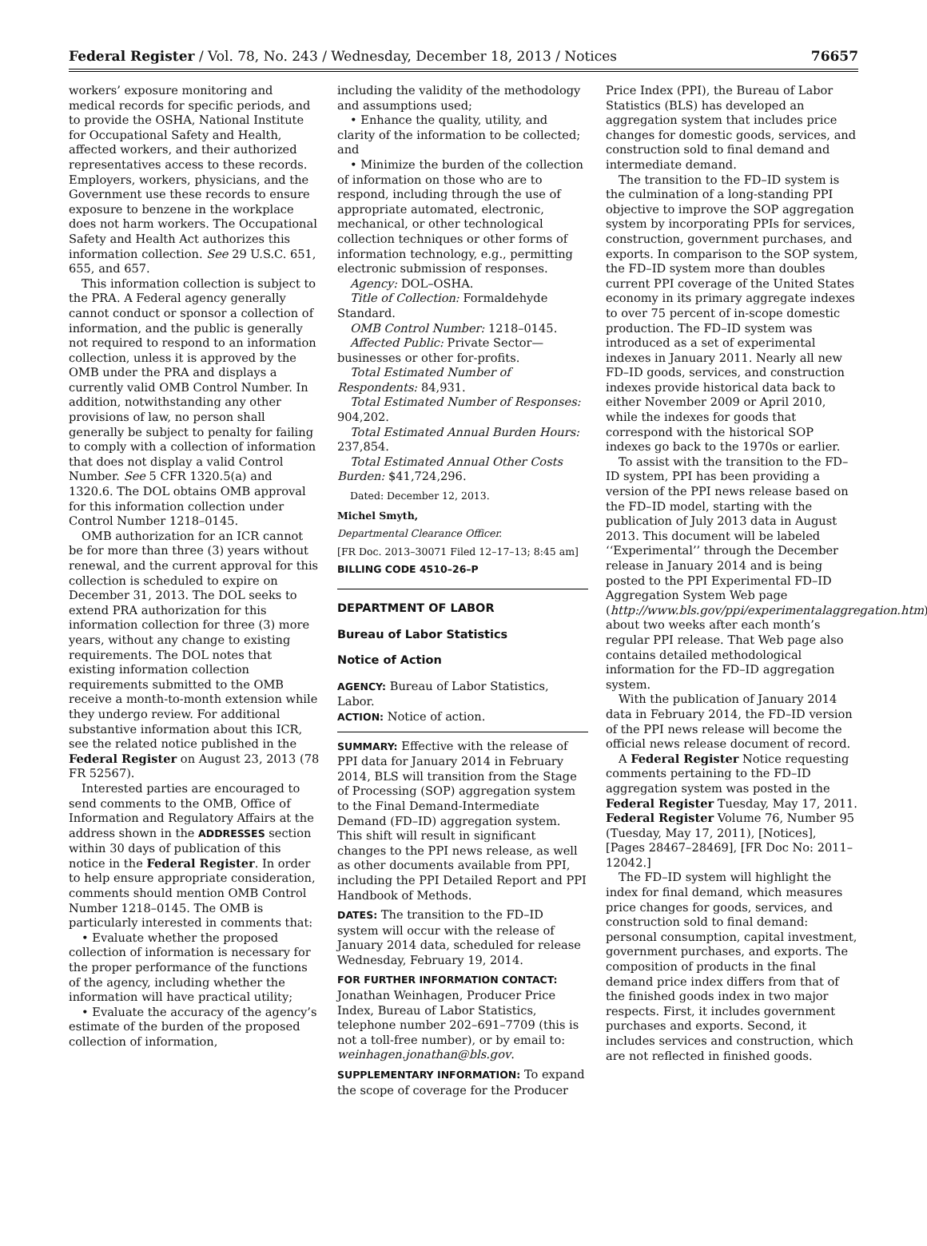Federal Register / Vol. 78, No. 243 / Wednesday, December 18, 2013 / Notices 76657
workers’ exposure monitoring and medical records for specific periods, and to provide the OSHA, National Institute for Occupational Safety and Health, affected workers, and their authorized representatives access to these records. Employers, workers, physicians, and the Government use these records to ensure exposure to benzene in the workplace does not harm workers. The Occupational Safety and Health Act authorizes this information collection. See 29 U.S.C. 651, 655, and 657.
This information collection is subject to the PRA. A Federal agency generally cannot conduct or sponsor a collection of information, and the public is generally not required to respond to an information collection, unless it is approved by the OMB under the PRA and displays a currently valid OMB Control Number. In addition, notwithstanding any other provisions of law, no person shall generally be subject to penalty for failing to comply with a collection of information that does not display a valid Control Number. See 5 CFR 1320.5(a) and 1320.6. The DOL obtains OMB approval for this information collection under Control Number 1218–0145.
OMB authorization for an ICR cannot be for more than three (3) years without renewal, and the current approval for this collection is scheduled to expire on December 31, 2013. The DOL seeks to extend PRA authorization for this information collection for three (3) more years, without any change to existing requirements. The DOL notes that existing information collection requirements submitted to the OMB receive a month-to-month extension while they undergo review. For additional substantive information about this ICR, see the related notice published in the Federal Register on August 23, 2013 (78 FR 52567).
Interested parties are encouraged to send comments to the OMB, Office of Information and Regulatory Affairs at the address shown in the ADDRESSES section within 30 days of publication of this notice in the Federal Register. In order to help ensure appropriate consideration, comments should mention OMB Control Number 1218–0145. The OMB is particularly interested in comments that:
• Evaluate whether the proposed collection of information is necessary for the proper performance of the functions of the agency, including whether the information will have practical utility;
• Evaluate the accuracy of the agency’s estimate of the burden of the proposed collection of information,
including the validity of the methodology and assumptions used;
• Enhance the quality, utility, and clarity of the information to be collected; and
• Minimize the burden of the collection of information on those who are to respond, including through the use of appropriate automated, electronic, mechanical, or other technological collection techniques or other forms of information technology, e.g., permitting electronic submission of responses.
Agency: DOL–OSHA.
Title of Collection: Formaldehyde Standard.
OMB Control Number: 1218–0145.
Affected Public: Private Sector—businesses or other for-profits.
Total Estimated Number of Respondents: 84,931.
Total Estimated Number of Responses: 904,202.
Total Estimated Annual Burden Hours: 237,854.
Total Estimated Annual Other Costs Burden: $41,724,296.
Dated: December 12, 2013.
Michel Smyth,
Departmental Clearance Officer.
[FR Doc. 2013–30071 Filed 12–17–13; 8:45 am]
BILLING CODE 4510–26–P
DEPARTMENT OF LABOR
Bureau of Labor Statistics
Notice of Action
AGENCY: Bureau of Labor Statistics, Labor.
ACTION: Notice of action.
SUMMARY: Effective with the release of PPI data for January 2014 in February 2014, BLS will transition from the Stage of Processing (SOP) aggregation system to the Final Demand-Intermediate Demand (FD–ID) aggregation system. This shift will result in significant changes to the PPI news release, as well as other documents available from PPI, including the PPI Detailed Report and PPI Handbook of Methods.
DATES: The transition to the FD–ID system will occur with the release of January 2014 data, scheduled for release Wednesday, February 19, 2014.
FOR FURTHER INFORMATION CONTACT: Jonathan Weinhagen, Producer Price Index, Bureau of Labor Statistics, telephone number 202–691–7709 (this is not a toll-free number), or by email to: weinhagen.jonathan@bls.gov.
SUPPLEMENTARY INFORMATION: To expand the scope of coverage for the Producer
Price Index (PPI), the Bureau of Labor Statistics (BLS) has developed an aggregation system that includes price changes for domestic goods, services, and construction sold to final demand and intermediate demand.
The transition to the FD–ID system is the culmination of a long-standing PPI objective to improve the SOP aggregation system by incorporating PPIs for services, construction, government purchases, and exports. In comparison to the SOP system, the FD–ID system more than doubles current PPI coverage of the United States economy in its primary aggregate indexes to over 75 percent of in-scope domestic production. The FD–ID system was introduced as a set of experimental indexes in January 2011. Nearly all new FD–ID goods, services, and construction indexes provide historical data back to either November 2009 or April 2010, while the indexes for goods that correspond with the historical SOP indexes go back to the 1970s or earlier.
To assist with the transition to the FD–ID system, PPI has been providing a version of the PPI news release based on the FD–ID model, starting with the publication of July 2013 data in August 2013. This document will be labeled ‘‘Experimental’’ through the December release in January 2014 and is being posted to the PPI Experimental FD–ID Aggregation System Web page (http://www.bls.gov/ppi/experimentalaggregation.htm) about two weeks after each month’s regular PPI release. That Web page also contains detailed methodological information for the FD–ID aggregation system.
With the publication of January 2014 data in February 2014, the FD–ID version of the PPI news release will become the official news release document of record.
A Federal Register Notice requesting comments pertaining to the FD–ID aggregation system was posted in the Federal Register Tuesday, May 17, 2011. Federal Register Volume 76, Number 95 (Tuesday, May 17, 2011), [Notices], [Pages 28467–28469], [FR Doc No: 2011–12042.]
The FD–ID system will highlight the index for final demand, which measures price changes for goods, services, and construction sold to final demand: personal consumption, capital investment, government purchases, and exports. The composition of products in the final demand price index differs from that of the finished goods index in two major respects. First, it includes government purchases and exports. Second, it includes services and construction, which are not reflected in finished goods.